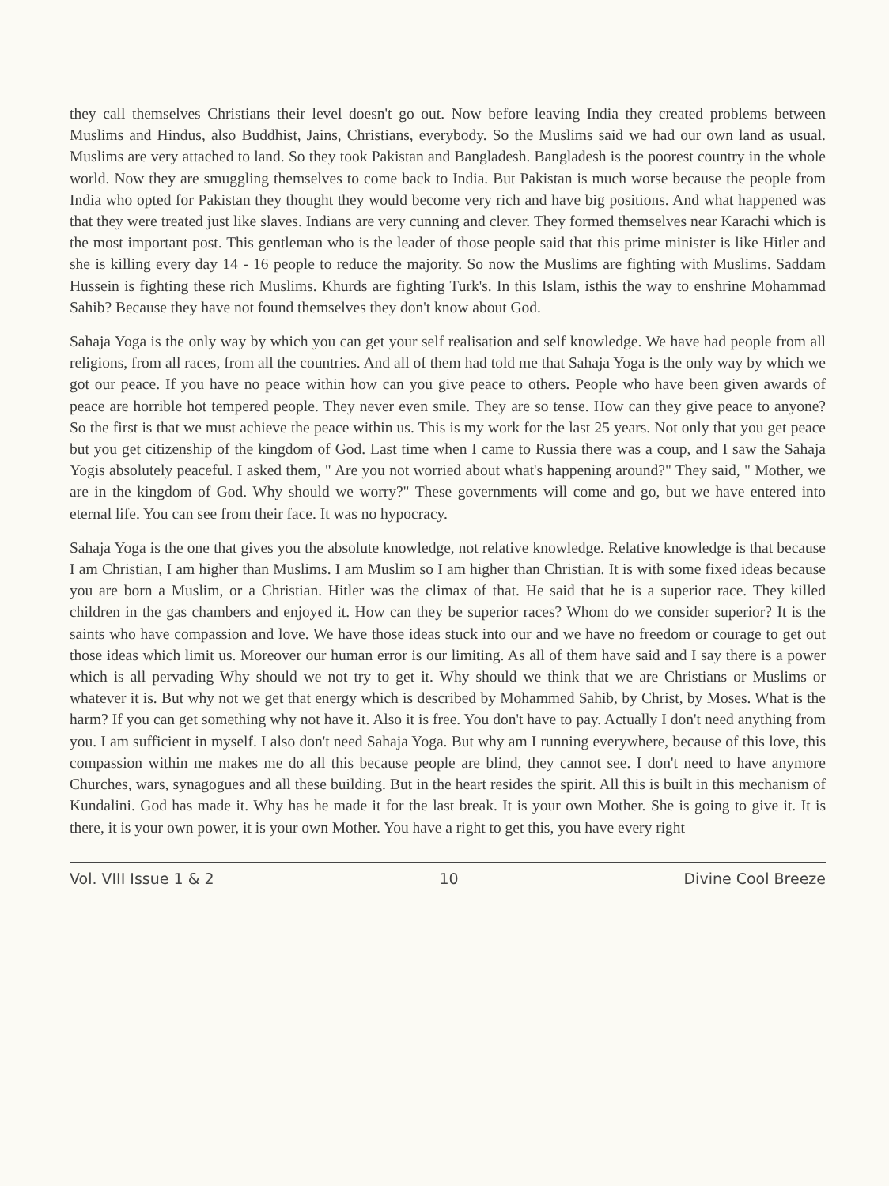they call themselves Christians their level doesn't go out. Now before leaving India they created problems between Muslims and Hindus, also Buddhist, Jains, Christians, everybody. So the Muslims said we had our own land as usual. Muslims are very attached to land. So they took Pakistan and Bangladesh. Bangladesh is the poorest country in the whole world. Now they are smuggling themselves to come back to India. But Pakistan is much worse because the people from India who opted for Pakistan they thought they would become very rich and have big positions. And what happened was that they were treated just like slaves. Indians are very cunning and clever. They formed themselves near Karachi which is the most important post. This gentleman who is the leader of those people said that this prime minister is like Hitler and she is killing every day 14 - 16 people to reduce the majority. So now the Muslims are fighting with Muslims. Saddam Hussein is fighting these rich Muslims. Khurds are fighting Turk's. In this Islam, isthis the way to enshrine Mohammad Sahib? Because they have not found themselves they don't know about God.
Sahaja Yoga is the only way by which you can get your self realisation and self knowledge. We have had people from all religions, from all races, from all the countries. And all of them had told me that Sahaja Yoga is the only way by which we got our peace. If you have no peace within how can you give peace to others. People who have been given awards of peace are horrible hot tempered people. They never even smile. They are so tense. How can they give peace to anyone? So the first is that we must achieve the peace within us. This is my work for the last 25 years. Not only that you get peace but you get citizenship of the kingdom of God. Last time when I came to Russia there was a coup, and I saw the Sahaja Yogis absolutely peaceful. I asked them, " Are you not worried about what's happening around?" They said, " Mother, we are in the kingdom of God. Why should we worry?" These governments will come and go, but we have entered into eternal life. You can see from their face. It was no hypocracy.
Sahaja Yoga is the one that gives you the absolute knowledge, not relative knowledge. Relative knowledge is that because I am Christian, I am higher than Muslims. I am Muslim so I am higher than Christian. It is with some fixed ideas because you are born a Muslim, or a Christian. Hitler was the climax of that. He said that he is a superior race. They killed children in the gas chambers and enjoyed it. How can they be superior races? Whom do we consider superior? It is the saints who have compassion and love. We have those ideas stuck into our and we have no freedom or courage to get out those ideas which limit us. Moreover our human error is our limiting. As all of them have said and I say there is a power which is all pervading Why should we not try to get it. Why should we think that we are Christians or Muslims or whatever it is. But why not we get that energy which is described by Mohammed Sahib, by Christ, by Moses. What is the harm? If you can get something why not have it. Also it is free. You don't have to pay. Actually I don't need anything from you. I am sufficient in myself. I also don't need Sahaja Yoga. But why am I running everywhere, because of this love, this compassion within me makes me do all this because people are blind, they cannot see. I don't need to have anymore Churches, wars, synagogues and all these building. But in the heart resides the spirit. All this is built in this mechanism of Kundalini. God has made it. Why has he made it for the last break. It is your own Mother. She is going to give it. It is there, it is your own power, it is your own Mother. You have a right to get this, you have every right
Vol. VIII Issue 1 & 2 10 Divine Cool Breeze